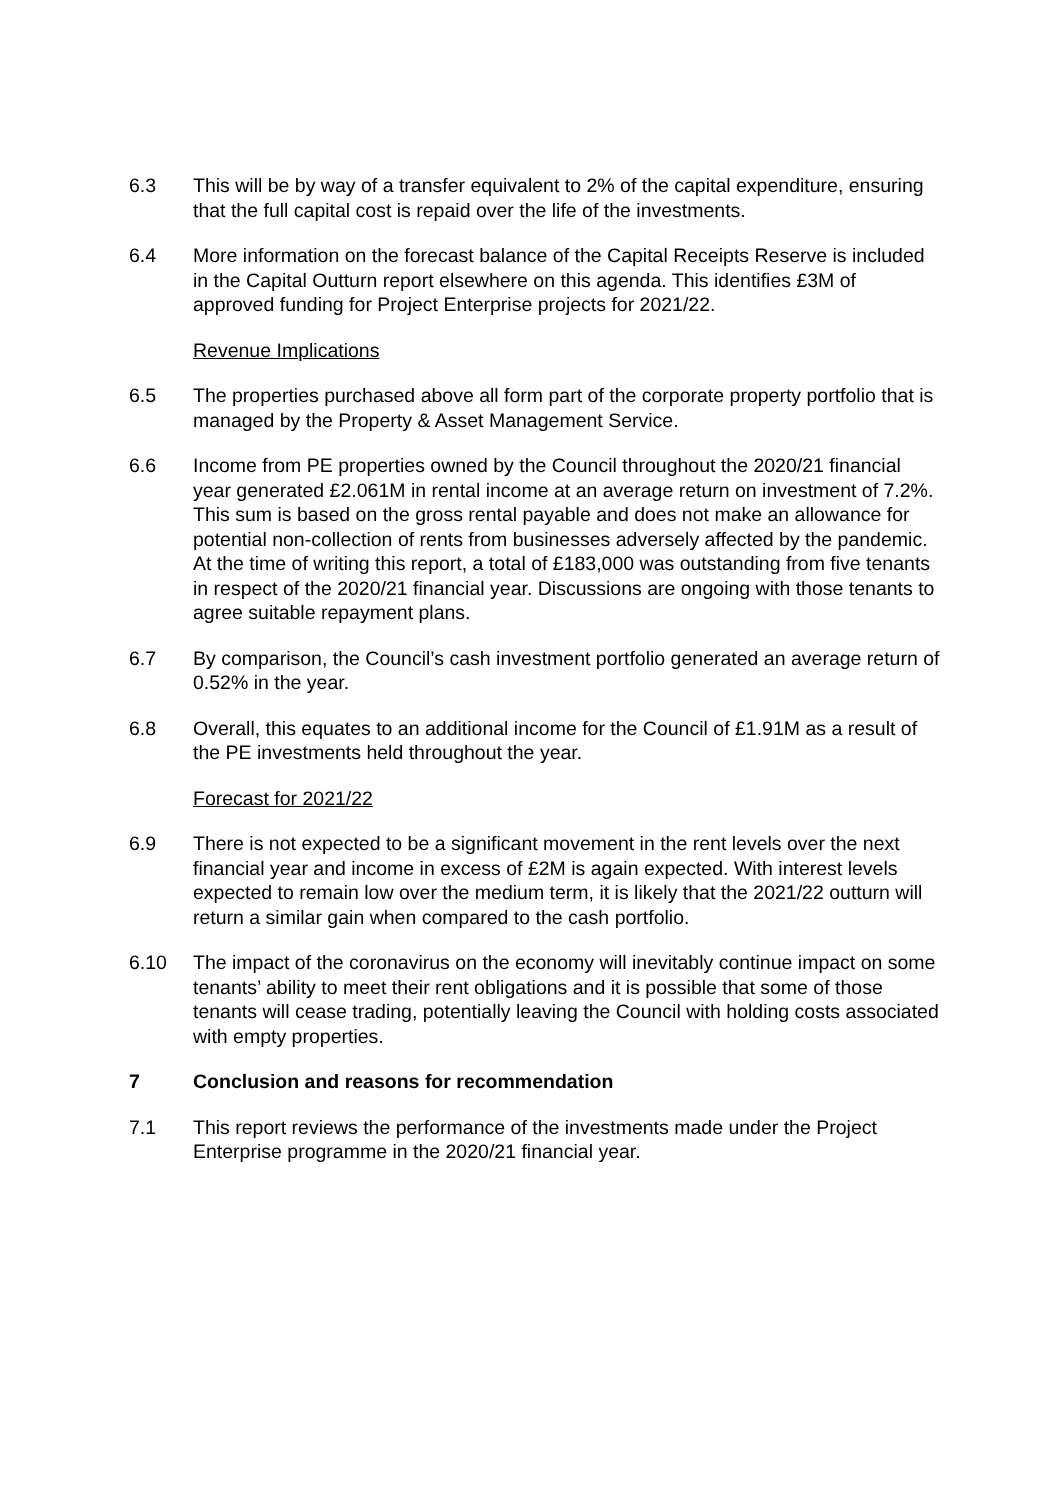6.3 This will be by way of a transfer equivalent to 2% of the capital expenditure, ensuring that the full capital cost is repaid over the life of the investments.
6.4 More information on the forecast balance of the Capital Receipts Reserve is included in the Capital Outturn report elsewhere on this agenda. This identifies £3M of approved funding for Project Enterprise projects for 2021/22.
Revenue Implications
6.5 The properties purchased above all form part of the corporate property portfolio that is managed by the Property & Asset Management Service.
6.6 Income from PE properties owned by the Council throughout the 2020/21 financial year generated £2.061M in rental income at an average return on investment of 7.2%. This sum is based on the gross rental payable and does not make an allowance for potential non-collection of rents from businesses adversely affected by the pandemic. At the time of writing this report, a total of £183,000 was outstanding from five tenants in respect of the 2020/21 financial year. Discussions are ongoing with those tenants to agree suitable repayment plans.
6.7 By comparison, the Council’s cash investment portfolio generated an average return of 0.52% in the year.
6.8 Overall, this equates to an additional income for the Council of £1.91M as a result of the PE investments held throughout the year.
Forecast for 2021/22
6.9 There is not expected to be a significant movement in the rent levels over the next financial year and income in excess of £2M is again expected. With interest levels expected to remain low over the medium term, it is likely that the 2021/22 outturn will return a similar gain when compared to the cash portfolio.
6.10 The impact of the coronavirus on the economy will inevitably continue impact on some tenants’ ability to meet their rent obligations and it is possible that some of those tenants will cease trading, potentially leaving the Council with holding costs associated with empty properties.
7 Conclusion and reasons for recommendation
7.1 This report reviews the performance of the investments made under the Project Enterprise programme in the 2020/21 financial year.